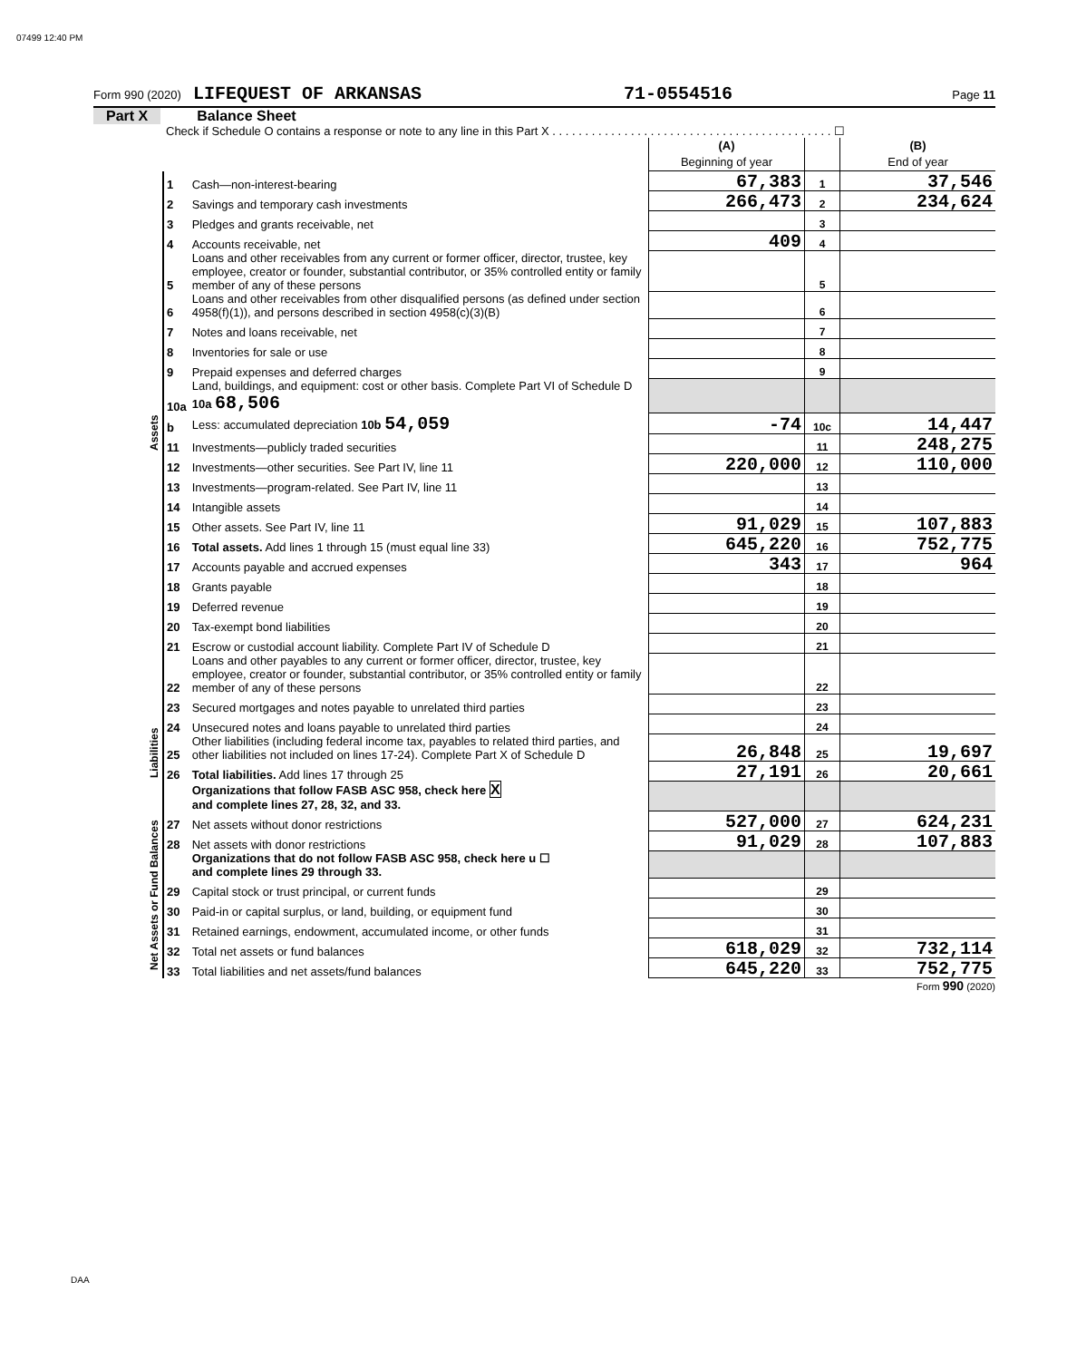07499 12:40 PM
Form 990 (2020) LIFEQUEST OF ARKANSAS 71-0554516 Page 11
Part X Balance Sheet
Check if Schedule O contains a response or note to any line in this Part X . . . . . . . . . . . . . . . . . . . . . . . . . . . . . . . . . . . . . . . . . . . ☐
| | | | (A) Beginning of year | | (B) End of year |
| Assets | 1 | Cash—non-interest-bearing | 67,383 | 1 | 37,546 |
| | 2 | Savings and temporary cash investments | 266,473 | 2 | 234,624 |
| | 3 | Pledges and grants receivable, net | | 3 | |
| | 4 | Accounts receivable, net | 409 | 4 | |
| | 5 | Loans and other receivables from any current or former officer, director, trustee, key employee, creator or founder, substantial contributor, or 35% controlled entity or family member of any of these persons | | 5 | |
| | 6 | Loans and other receivables from other disqualified persons (as defined under section 4958(f)(1)), and persons described in section 4958(c)(3)(B) | | 6 | |
| | 7 | Notes and loans receivable, net | | 7 | |
| | 8 | Inventories for sale or use | | 8 | |
| | 9 | Prepaid expenses and deferred charges | | 9 | |
| | 10a | Land, buildings, and equipment: cost or other basis. Complete Part VI of Schedule D 10a 68,506 | | | |
| | b | Less: accumulated depreciation 10b 54,059 | -74 | 10c | 14,447 |
| | 11 | Investments—publicly traded securities | | 11 | 248,275 |
| | 12 | Investments—other securities. See Part IV, line 11 | 220,000 | 12 | 110,000 |
| | 13 | Investments—program-related. See Part IV, line 11 | | 13 | |
| | 14 | Intangible assets | | 14 | |
| | 15 | Other assets. See Part IV, line 11 | 91,029 | 15 | 107,883 |
| | 16 | Total assets. Add lines 1 through 15 (must equal line 33) | 645,220 | 16 | 752,775 |
| | 17 | Accounts payable and accrued expenses | 343 | 17 | 964 |
| | 18 | Grants payable | | 18 | |
| | 19 | Deferred revenue | | 19 | |
| | 20 | Tax-exempt bond liabilities | | 20 | |
| | 21 | Escrow or custodial account liability. Complete Part IV of Schedule D | | 21 | |
| | 22 | Loans and other payables to any current or former officer, director, trustee, key employee, creator or founder, substantial contributor, or 35% controlled entity or family member of any of these persons | | 22 | |
| Liabilities | 23 | Secured mortgages and notes payable to unrelated third parties | | 23 | |
| | 24 | Unsecured notes and loans payable to unrelated third parties | | 24 | |
| | 25 | Other liabilities (including federal income tax, payables to related third parties, and other liabilities not included on lines 17-24). Complete Part X of Schedule D | 26,848 | 25 | 19,697 |
| | 26 | Total liabilities. Add lines 17 through 25 | 27,191 | 26 | 20,661 |
| | | Organizations that follow FASB ASC 958, check here X and complete lines 27, 28, 32, and 33. | | | |
| Net Assets or Fund Balances | 27 | Net assets without donor restrictions | 527,000 | 27 | 624,231 |
| | 28 | Net assets with donor restrictions | 91,029 | 28 | 107,883 |
| | | Organizations that do not follow FASB ASC 958, check here u ☐ and complete lines 29 through 33. | | | |
| | 29 | Capital stock or trust principal, or current funds | | 29 | |
| | 30 | Paid-in or capital surplus, or land, building, or equipment fund | | 30 | |
| | 31 | Retained earnings, endowment, accumulated income, or other funds | | 31 | |
| | 32 | Total net assets or fund balances | 618,029 | 32 | 732,114 |
| | 33 | Total liabilities and net assets/fund balances | 645,220 | 33 | 752,775 |
Form 990 (2020)
DAA